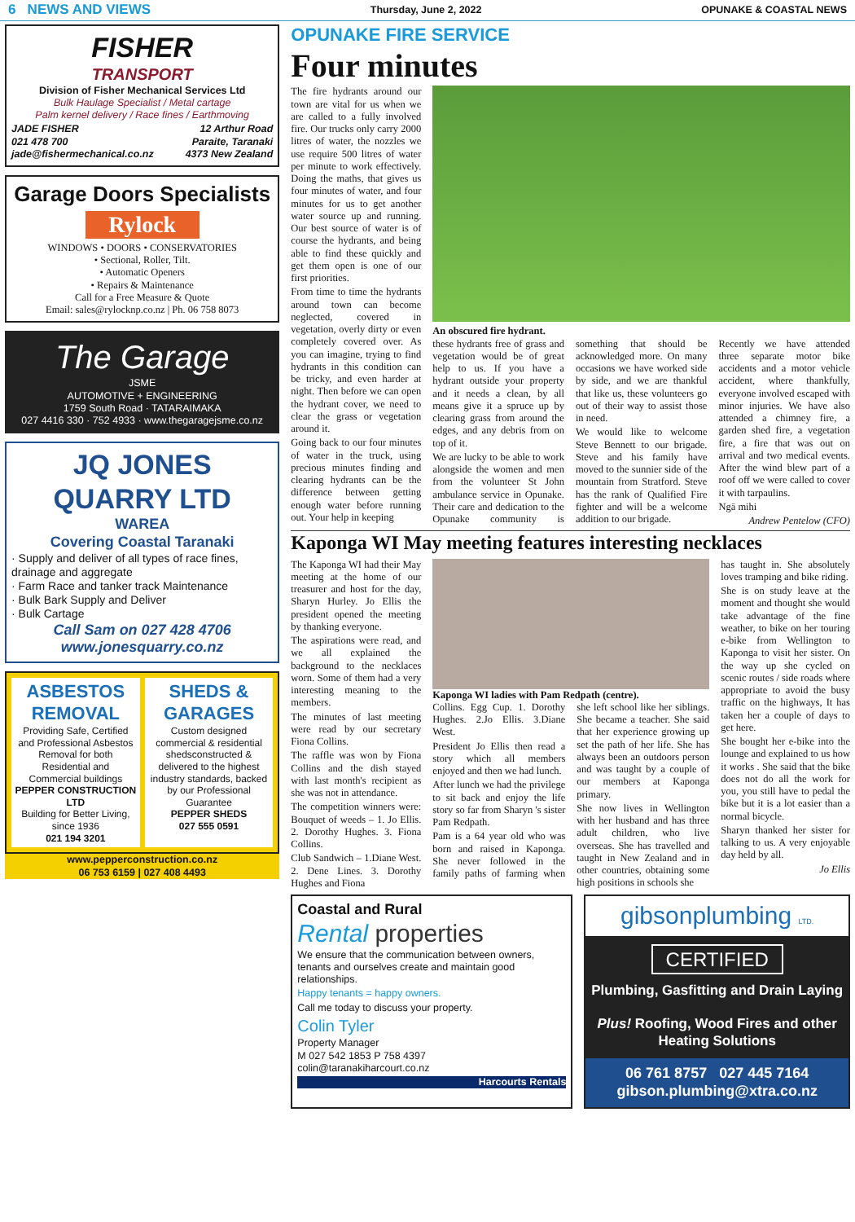6 NEWS AND VIEWS Thursday, June 2, 2022 OPUNAKE & COASTAL NEWS
FISHER
TRANSPORT
Division of Fisher Mechanical Services Ltd
Bulk Haulage Specialist / Metal cartage
Palm kernel delivery / Race fines / Earthmoving
JADE FISHER
021 478 700
jade@fishermechanical.co.nz 12 Arthur Road
Paraite, Taranaki
4373 New Zealand
Garage Doors Specialists
Rylock
WINDOWS • DOORS • CONSERVATORIES
• Sectional, Roller, Tilt.
• Automatic Openers
• Repairs & Maintenance
Call for a Free Measure & Quote
Email: sales@rylocknp.co.nz | Ph. 06 758 8073
The Garage
JSME
AUTOMOTIVE + ENGINEERING
1759 South Road · TATARAIMAKA
027 4416 330 · 752 4933 · www.thegaragejsme.co.nz
JQ JONES QUARRY LTD
WAREA
Covering Coastal Taranaki
· Supply and deliver of all types of race fines, drainage and aggregate
· Farm Race and tanker track Maintenance
· Bulk Bark Supply and Deliver
· Bulk Cartage
Call Sam on 027 428 4706
www.jonesquarry.co.nz
ASBESTOS REMOVAL
Providing Safe, Certified and Professional Asbestos Removal for both Residential and Commercial buildings
PEPPER CONSTRUCTION LTD
Building for Better Living, since 1936
021 194 3201
SHEDS & GARAGES
Custom designed commercial & residential shedsconstructed & delivered to the highest industry standards, backed by our Professional Guarantee
PEPPER SHEDS
027 555 0591
www.pepperconstruction.co.nz
06 753 6159 | 027 408 4493
OPUNAKE FIRE SERVICE
Four minutes
The fire hydrants around our town are vital for us when we are called to a fully involved fire. Our trucks only carry 2000 litres of water, the nozzles we use require 500 litres of water per minute to work effectively. Doing the maths, that gives us four minutes of water, and four minutes for us to get another water source up and running. Our best source of water is of course the hydrants, and being able to find these quickly and get them open is one of our first priorities.
From time to time the hydrants around town can become neglected, covered in vegetation, overly dirty or even completely covered over. As you can imagine, trying to find hydrants in this condition can be tricky, and even harder at night. Then before we can open the hydrant cover, we need to clear the grass or vegetation around it.
Going back to our four minutes of water in the truck, using precious minutes finding and clearing hydrants can be the difference between getting enough water before running out. Your help in keeping
An obscured fire hydrant.
these hydrants free of grass and vegetation would be of great help to us. If you have a hydrant outside your property and it needs a clean, by all means give it a spruce up by clearing grass from around the edges, and any debris from on top of it.
We are lucky to be able to work alongside the women and men from the volunteer St John ambulance service in Opunake. Their care and dedication to the Opunake community is something that should be acknowledged more. On many occasions we have worked side by side, and we are thankful that like us, these volunteers go out of their way to assist those in need.
We would like to welcome Steve Bennett to our brigade. Steve and his family have moved to the sunnier side of the mountain from Stratford. Steve has the rank of Qualified Fire fighter and will be a welcome addition to our brigade.
Recently we have attended three separate motor bike accidents and a motor vehicle accident, where thankfully, everyone involved escaped with minor injuries. We have also attended a chimney fire, a garden shed fire, a vegetation fire, a fire that was out on arrival and two medical events. After the wind blew part of a roof off we were called to cover it with tarpaulins.
Ngā mihi
Andrew Pentelow (CFO)
Kaponga WI May meeting features interesting necklaces
The Kaponga WI had their May meeting at the home of our treasurer and host for the day, Sharyn Hurley. Jo Ellis the president opened the meeting by thanking everyone.
The aspirations were read, and we all explained the background to the necklaces worn. Some of them had a very interesting meaning to the members.
The minutes of last meeting were read by our secretary Fiona Collins.
The raffle was won by Fiona Collins and the dish stayed with last month's recipient as she was not in attendance.
The competition winners were: Bouquet of weeds – 1. Jo Ellis. 2. Dorothy Hughes. 3. Fiona Collins.
Club Sandwich – 1.Diane West. 2. Dene Lines. 3. Dorothy Hughes and Fiona
Kaponga WI ladies with Pam Redpath (centre).
Collins. Egg Cup. 1. Dorothy Hughes. 2.Jo Ellis. 3.Diane West.
President Jo Ellis then read a story which all members enjoyed and then we had lunch.
After lunch we had the privilege to sit back and enjoy the life story so far from Sharyn 's sister Pam Redpath.
Pam is a 64 year old who was born and raised in Kaponga. She never followed in the family paths of farming when she left school like her siblings. She became a teacher. She said that her experience growing up set the path of her life. She has always been an outdoors person and was taught by a couple of our members at Kaponga primary.
She now lives in Wellington with her husband and has three adult children, who live overseas. She has travelled and taught in New Zealand and in other countries, obtaining some high positions in schools she
has taught in. She absolutely loves tramping and bike riding.
She is on study leave at the moment and thought she would take advantage of the fine weather, to bike on her touring e-bike from Wellington to Kaponga to visit her sister. On the way up she cycled on scenic routes / side roads where appropriate to avoid the busy traffic on the highways, It has taken her a couple of days to get here.
She bought her e-bike into the lounge and explained to us how it works . She said that the bike does not do all the work for you, you still have to pedal the bike but it is a lot easier than a normal bicycle.
Sharyn thanked her sister for talking to us. A very enjoyable day held by all.
Jo Ellis
Coastal and Rural
Rental properties
We ensure that the communication between owners, tenants and ourselves create and maintain good relationships.
Happy tenants = happy owners.
Call me today to discuss your property.
Colin Tyler
Property Manager
M 027 542 1853 P 758 4397
colin@taranakiharcourt.co.nz
Harcourts Rentals
gibsonplumbing LTD.
CERTIFIED
Plumbing, Gasfitting and Drain Laying
Plus! Roofing, Wood Fires and other Heating Solutions
06 761 8757 027 445 7164
gibson.plumbing@xtra.co.nz